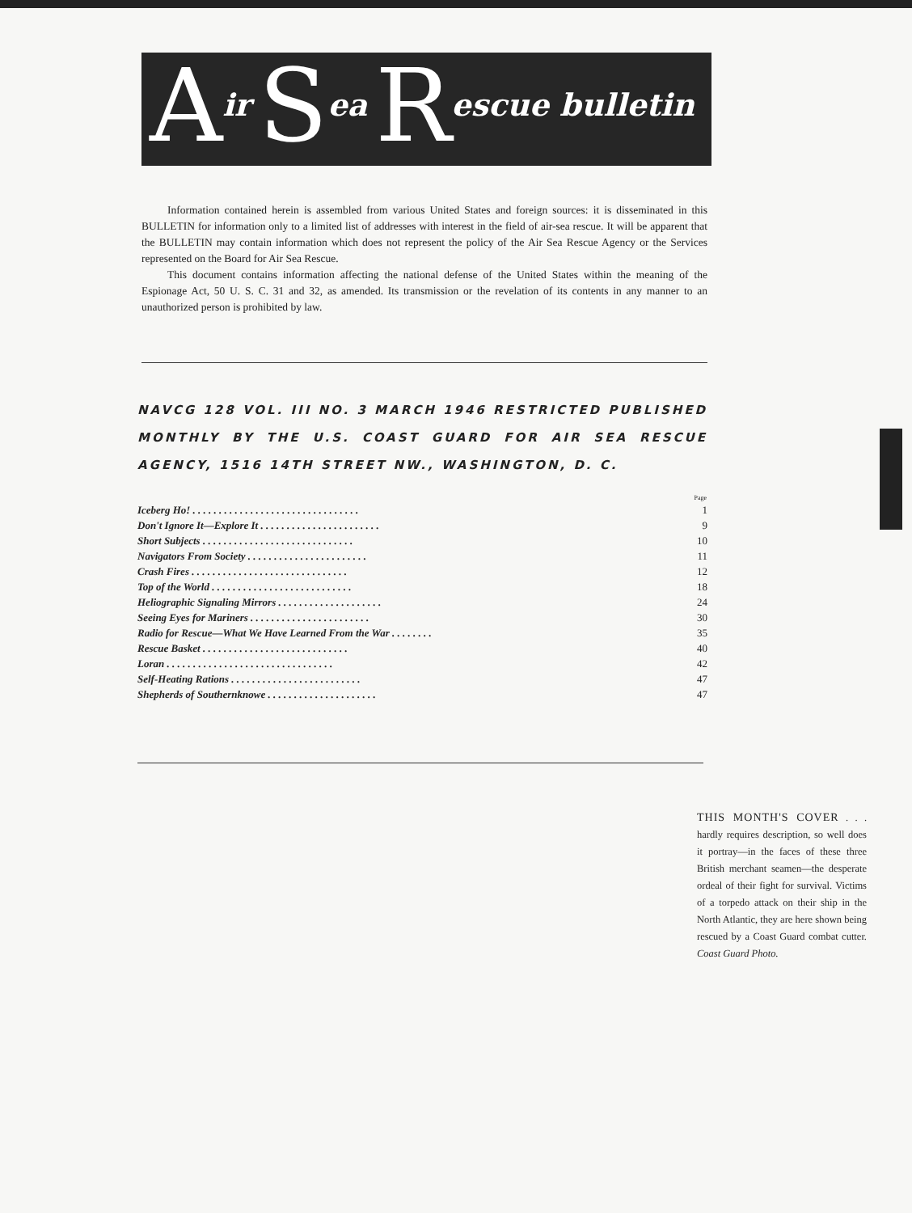Air S ea R escue bulletin
Information contained herein is assembled from various United States and foreign sources: it is disseminated in this BULLETIN for information only to a limited list of addresses with interest in the field of air-sea rescue. It will be apparent that the BULLETIN may contain information which does not represent the policy of the Air Sea Rescue Agency or the Services represented on the Board for Air Sea Rescue.
This document contains information affecting the national defense of the United States within the meaning of the Espionage Act, 50 U. S. C. 31 and 32, as amended. Its transmission or the revelation of its contents in any manner to an unauthorized person is prohibited by law.
NAVCG 128 VOL. III NO. 3 MARCH 1946 RESTRICTED PUBLISHED MONTHLY BY THE U.S. COAST GUARD FOR AIR SEA RESCUE AGENCY, 1516 14TH STREET NW., WASHINGTON, D. C.
| | Page |
| --- | --- |
| Iceberg Ho! . . . . . . . . . . . . . . . . . . . . . . . . . . . . . . . . | 1 |
| Don't Ignore It—Explore It . . . . . . . . . . . . . . . . . . . . . . . | 9 |
| Short Subjects . . . . . . . . . . . . . . . . . . . . . . . . . . . . . | 10 |
| Navigators From Society . . . . . . . . . . . . . . . . . . . . . . . | 11 |
| Crash Fires . . . . . . . . . . . . . . . . . . . . . . . . . . . . . . | 12 |
| Top of the World . . . . . . . . . . . . . . . . . . . . . . . . . . . | 18 |
| Heliographic Signaling Mirrors . . . . . . . . . . . . . . . . . . . . | 24 |
| Seeing Eyes for Mariners . . . . . . . . . . . . . . . . . . . . . . . | 30 |
| Radio for Rescue—What We Have Learned From the War . . . . . . . . | 35 |
| Rescue Basket . . . . . . . . . . . . . . . . . . . . . . . . . . . . | 40 |
| Loran . . . . . . . . . . . . . . . . . . . . . . . . . . . . . . . . | 42 |
| Self-Heating Rations . . . . . . . . . . . . . . . . . . . . . . . . . | 47 |
| Shepherds of Southernknowe . . . . . . . . . . . . . . . . . . . . . | 47 |
THIS MONTH'S COVER . . . hardly requires description, so well does it portray—in the faces of these three British merchant seamen—the desperate ordeal of their fight for survival. Victims of a torpedo attack on their ship in the North Atlantic, they are here shown being rescued by a Coast Guard combat cutter. Coast Guard Photo.